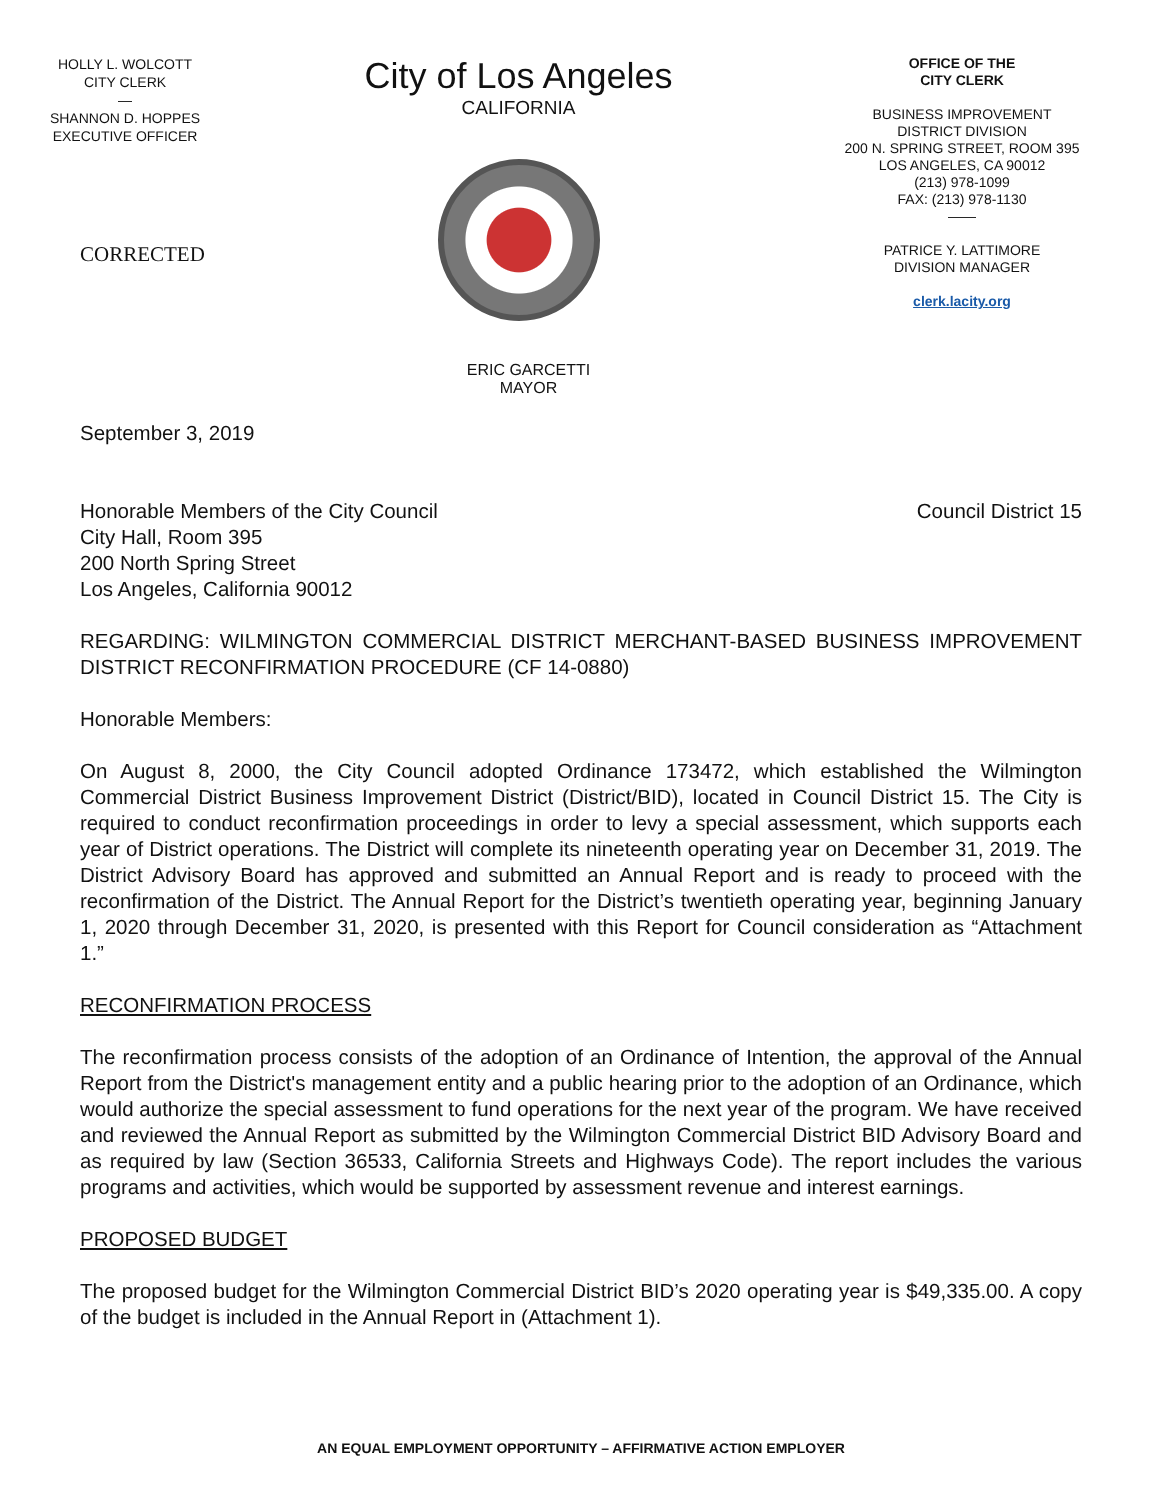HOLLY L. WOLCOTT
CITY CLERK
—
SHANNON D. HOPPES
EXECUTIVE OFFICER
CORRECTED
City of Los Angeles
CALIFORNIA
ERIC GARCETTI
MAYOR
OFFICE OF THE
CITY CLERK
BUSINESS IMPROVEMENT
DISTRICT DIVISION
200 N. SPRING STREET, ROOM 395
LOS ANGELES, CA 90012
(213) 978-1099
FAX: (213) 978-1130
——
PATRICE Y. LATTIMORE
DIVISION MANAGER
clerk.lacity.org
September 3, 2019
Honorable Members of the City Council
City Hall, Room 395
200 North Spring Street
Los Angeles, California 90012
Council District 15
REGARDING: WILMINGTON COMMERCIAL DISTRICT MERCHANT-BASED BUSINESS IMPROVEMENT DISTRICT RECONFIRMATION PROCEDURE (CF 14-0880)
Honorable Members:
On August 8, 2000, the City Council adopted Ordinance 173472, which established the Wilmington Commercial District Business Improvement District (District/BID), located in Council District 15. The City is required to conduct reconfirmation proceedings in order to levy a special assessment, which supports each year of District operations. The District will complete its nineteenth operating year on December 31, 2019. The District Advisory Board has approved and submitted an Annual Report and is ready to proceed with the reconfirmation of the District. The Annual Report for the District’s twentieth operating year, beginning January 1, 2020 through December 31, 2020, is presented with this Report for Council consideration as “Attachment 1.”
RECONFIRMATION PROCESS
The reconfirmation process consists of the adoption of an Ordinance of Intention, the approval of the Annual Report from the District's management entity and a public hearing prior to the adoption of an Ordinance, which would authorize the special assessment to fund operations for the next year of the program. We have received and reviewed the Annual Report as submitted by the Wilmington Commercial District BID Advisory Board and as required by law (Section 36533, California Streets and Highways Code). The report includes the various programs and activities, which would be supported by assessment revenue and interest earnings.
PROPOSED BUDGET
The proposed budget for the Wilmington Commercial District BID’s 2020 operating year is $49,335.00. A copy of the budget is included in the Annual Report in (Attachment 1).
AN EQUAL EMPLOYMENT OPPORTUNITY – AFFIRMATIVE ACTION EMPLOYER